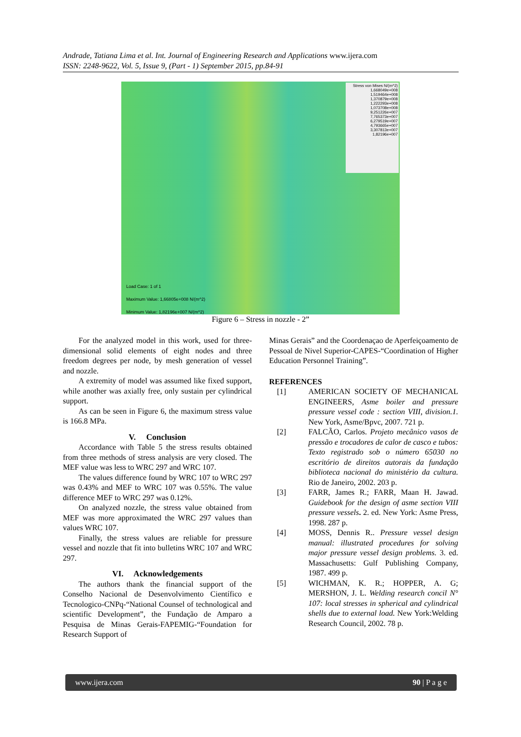Andrade, Tatiana Lima et al. Int. Journal of Engineering Research and Applications www.ijera.com
ISSN: 2248-9622, Vol. 5, Issue 9, (Part - 1) September 2015, pp.84-91
Stress von Mises N/(m^2)
1,668049e+008
1,519464e+008
1,370879e+008
1,222293e+008
1,073708e+008
9,251226e+007
7,765373e+007
6,279519e+007
4,793665e+007
3,307813e+007
1,82196e+007
Load Case: 1 of 1
Maximum Value: 1,66805e+008 N/(m^2)
Minimum Value: 1,82196e+007 N/(m^2)
Figure 6 – Stress in nozzle - 2”
For the analyzed model in this work, used for three-dimensional solid elements of eight nodes and three freedom degrees per node, by mesh generation of vessel and nozzle.
A extremity of model was assumed like fixed support, while another was axially free, only sustain per cylindrical support.
As can be seen in Figure 6, the maximum stress value is 166.8 MPa.
V. Conclusion
Accordance with Table 5 the stress results obtained from three methods of stress analysis are very closed. The MEF value was less to WRC 297 and WRC 107.
The values difference found by WRC 107 to WRC 297 was 0.43% and MEF to WRC 107 was 0.55%. The value difference MEF to WRC 297 was 0.12%.
On analyzed nozzle, the stress value obtained from MEF was more approximated the WRC 297 values than values WRC 107.
Finally, the stress values are reliable for pressure vessel and nozzle that fit into bulletins WRC 107 and WRC 297.
VI. Acknowledgements
The authors thank the financial support of the Conselho Nacional de Desenvolvimento Científico e Tecnologico-CNPq-“National Counsel of technological and scientific Development”, the Fundação de Amparo a Pesquisa de Minas Gerais-FAPEMIG-“Foundation for Research Support of
Minas Gerais” and the Coordenaçao de Aperfeiçoamento de Pessoal de Nivel Superior-CAPES-“Coordination of Higher Education Personnel Training”.
REFERENCES
[1] AMERICAN SOCIETY OF MECHANICAL ENGINEERS, Asme boiler and pressure pressure vessel code : section VIII, division.1. New York, Asme/Bpvc, 2007. 721 p.
[2] FALCÃO, Carlos. Projeto mecânico vasos de pressão e trocadores de calor de casco e tubos: Texto registrado sob o número 65030 no escritório de direitos autorais da fundação biblioteca nacional do ministério da cultura. Rio de Janeiro, 2002. 203 p.
[3] FARR, James R.; FARR, Maan H. Jawad. Guidebook for the design of asme section VIII pressure vessels. 2. ed. New York: Asme Press, 1998. 287 p.
[4] MOSS, Dennis R.. Pressure vessel design manual: illustrated procedures for solving major pressure vessel design problems. 3. ed. Massachusetts: Gulf Publishing Company, 1987. 499 p.
[5] WICHMAN, K. R.; HOPPER, A. G; MERSHON, J. L. Welding research concil N° 107: local stresses in spherical and cylindrical shells due to external load. New York:Welding Research Council, 2002. 78 p.
www.ijera.com 90 | P a g e